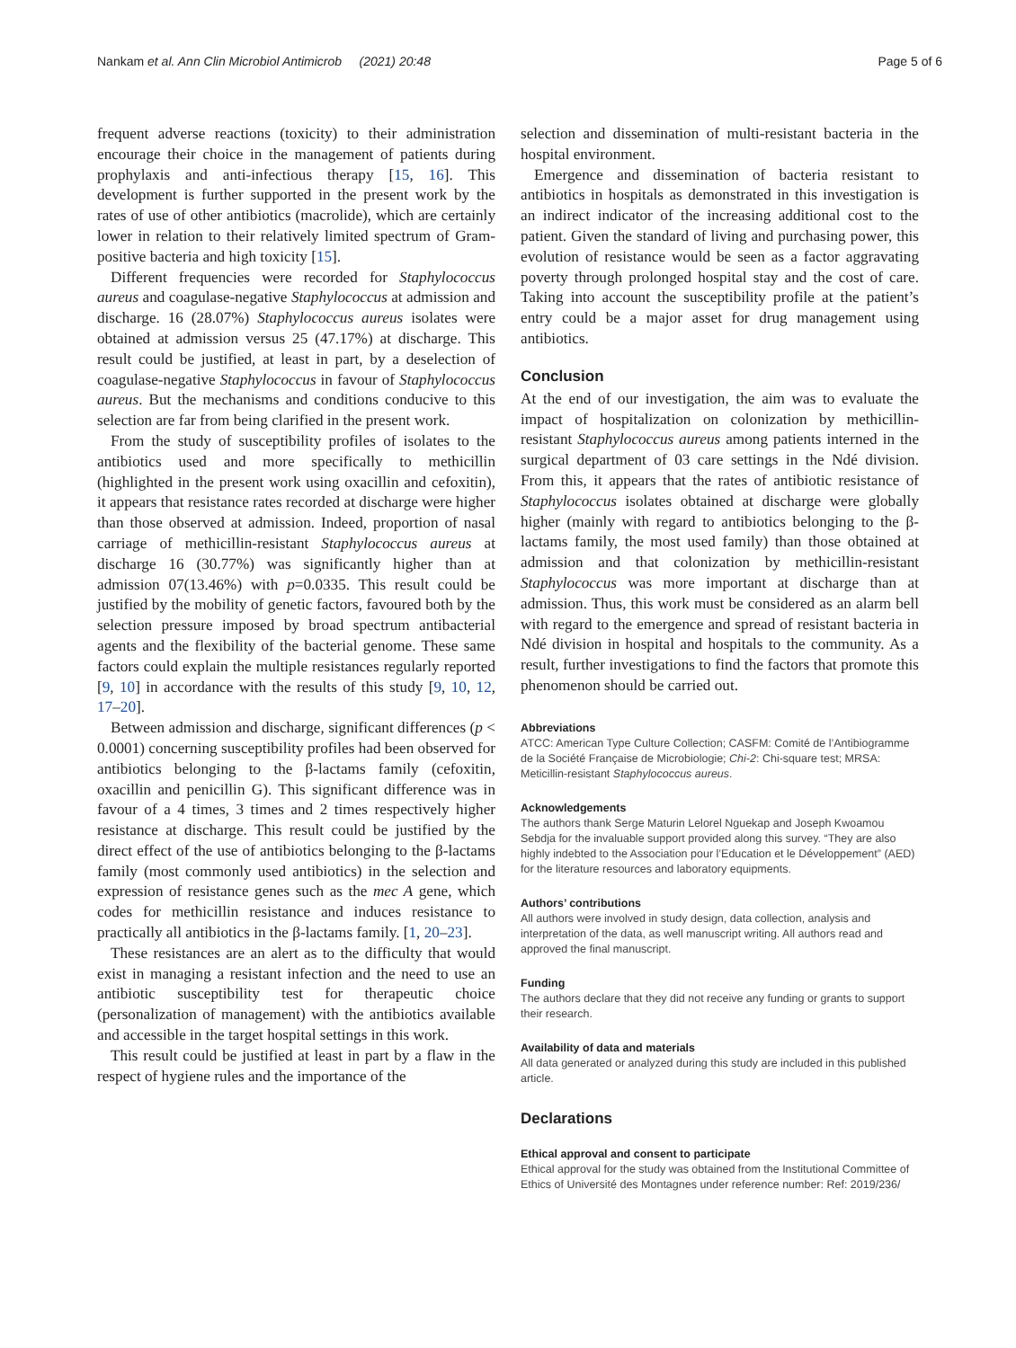Nankam et al. Ann Clin Microbiol Antimicrob (2021) 20:48 Page 5 of 6
frequent adverse reactions (toxicity) to their administration encourage their choice in the management of patients during prophylaxis and anti-infectious therapy [15, 16]. This development is further supported in the present work by the rates of use of other antibiotics (macrolide), which are certainly lower in relation to their relatively limited spectrum of Gram-positive bacteria and high toxicity [15].
Different frequencies were recorded for Staphylococcus aureus and coagulase-negative Staphylococcus at admission and discharge. 16 (28.07%) Staphylococcus aureus isolates were obtained at admission versus 25 (47.17%) at discharge. This result could be justified, at least in part, by a deselection of coagulase-negative Staphylococcus in favour of Staphylococcus aureus. But the mechanisms and conditions conducive to this selection are far from being clarified in the present work.
From the study of susceptibility profiles of isolates to the antibiotics used and more specifically to methicillin (highlighted in the present work using oxacillin and cefoxitin), it appears that resistance rates recorded at discharge were higher than those observed at admission. Indeed, proportion of nasal carriage of methicillin-resistant Staphylococcus aureus at discharge 16 (30.77%) was significantly higher than at admission 07(13.46%) with p=0.0335. This result could be justified by the mobility of genetic factors, favoured both by the selection pressure imposed by broad spectrum antibacterial agents and the flexibility of the bacterial genome. These same factors could explain the multiple resistances regularly reported [9, 10] in accordance with the results of this study [9, 10, 12, 17–20].
Between admission and discharge, significant differences (p < 0.0001) concerning susceptibility profiles had been observed for antibiotics belonging to the β-lactams family (cefoxitin, oxacillin and penicillin G). This significant difference was in favour of a 4 times, 3 times and 2 times respectively higher resistance at discharge. This result could be justified by the direct effect of the use of antibiotics belonging to the β-lactams family (most commonly used antibiotics) in the selection and expression of resistance genes such as the mec A gene, which codes for methicillin resistance and induces resistance to practically all antibiotics in the β-lactams family. [1, 20–23].
These resistances are an alert as to the difficulty that would exist in managing a resistant infection and the need to use an antibiotic susceptibility test for therapeutic choice (personalization of management) with the antibiotics available and accessible in the target hospital settings in this work.
This result could be justified at least in part by a flaw in the respect of hygiene rules and the importance of the
selection and dissemination of multi-resistant bacteria in the hospital environment.
Emergence and dissemination of bacteria resistant to antibiotics in hospitals as demonstrated in this investigation is an indirect indicator of the increasing additional cost to the patient. Given the standard of living and purchasing power, this evolution of resistance would be seen as a factor aggravating poverty through prolonged hospital stay and the cost of care. Taking into account the susceptibility profile at the patient’s entry could be a major asset for drug management using antibiotics.
Conclusion
At the end of our investigation, the aim was to evaluate the impact of hospitalization on colonization by methicillin-resistant Staphylococcus aureus among patients interned in the surgical department of 03 care settings in the Ndé division. From this, it appears that the rates of antibiotic resistance of Staphylococcus isolates obtained at discharge were globally higher (mainly with regard to antibiotics belonging to the β-lactams family, the most used family) than those obtained at admission and that colonization by methicillin-resistant Staphylococcus was more important at discharge than at admission. Thus, this work must be considered as an alarm bell with regard to the emergence and spread of resistant bacteria in Ndé division in hospital and hospitals to the community. As a result, further investigations to find the factors that promote this phenomenon should be carried out.
Abbreviations
ATCC: American Type Culture Collection; CASFM: Comité de l’Antibiogramme de la Société Française de Microbiologie; Chi-2: Chi-square test; MRSA: Meticillin-resistant Staphylococcus aureus.
Acknowledgements
The authors thank Serge Maturin Lelorel Nguekap and Joseph Kwoamou Sebdja for the invaluable support provided along this survey. “They are also highly indebted to the Association pour l’Education et le Développement” (AED) for the literature resources and laboratory equipments.
Authors’ contributions
All authors were involved in study design, data collection, analysis and interpretation of the data, as well manuscript writing. All authors read and approved the final manuscript.
Funding
The authors declare that they did not receive any funding or grants to support their research.
Availability of data and materials
All data generated or analyzed during this study are included in this published article.
Declarations
Ethical approval and consent to participate
Ethical approval for the study was obtained from the Institutional Committee of Ethics of Université des Montagnes under reference number: Ref: 2019/236/